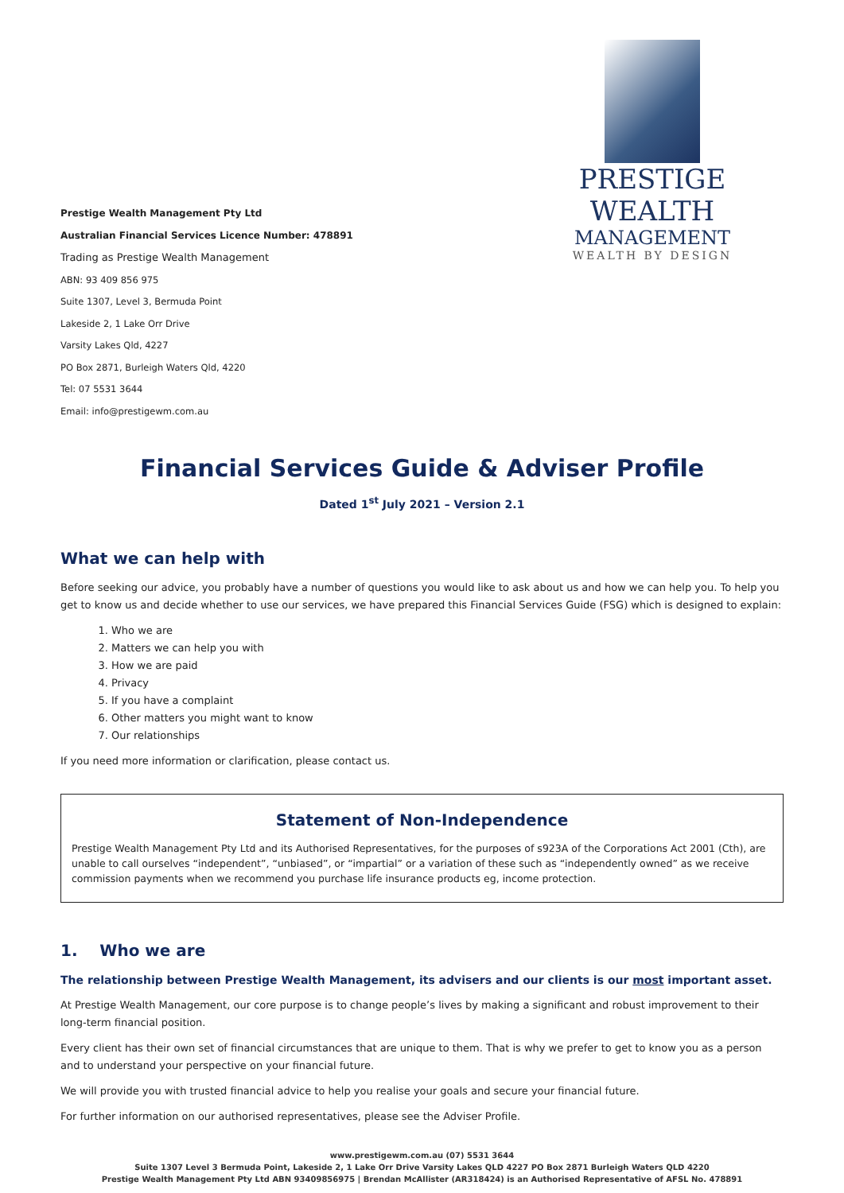Prestige Wealth Management Pty Ltd
Australian Financial Services Licence Number: 478891
Trading as Prestige Wealth Management
ABN: 93 409 856 975
Suite 1307, Level 3, Bermuda Point
Lakeside 2, 1 Lake Orr Drive
Varsity Lakes Qld, 4227
PO Box 2871, Burleigh Waters Qld, 4220
Tel: 07 5531 3644
Email: info@prestigewm.com.au
PRESTIGE WEALTH
MANAGEMENT
WEALTH BY DESIGN
Financial Services Guide & Adviser Profile
Dated 1<sup>st</sup> July 2021 – Version 2.1
What we can help with
Before seeking our advice, you probably have a number of questions you would like to ask about us and how we can help you. To help you get to know us and decide whether to use our services, we have prepared this Financial Services Guide (FSG) which is designed to explain:
1. Who we are
2. Matters we can help you with
3. How we are paid
4. Privacy
5. If you have a complaint
6. Other matters you might want to know
7. Our relationships
If you need more information or clarification, please contact us.
Statement of Non-Independence
Prestige Wealth Management Pty Ltd and its Authorised Representatives, for the purposes of s923A of the Corporations Act 2001 (Cth), are unable to call ourselves “independent”, “unbiased”, or “impartial” or a variation of these such as “independently owned” as we receive commission payments when we recommend you purchase life insurance products eg, income protection.
1. Who we are
The relationship between Prestige Wealth Management, its advisers and our clients is our most important asset.
At Prestige Wealth Management, our core purpose is to change people’s lives by making a significant and robust improvement to their long-term financial position.
Every client has their own set of financial circumstances that are unique to them. That is why we prefer to get to know you as a person and to understand your perspective on your financial future.
We will provide you with trusted financial advice to help you realise your goals and secure your financial future.
For further information on our authorised representatives, please see the Adviser Profile.
www.prestigewm.com.au (07) 5531 3644
Suite 1307 Level 3 Bermuda Point, Lakeside 2, 1 Lake Orr Drive Varsity Lakes QLD 4227 PO Box 2871 Burleigh Waters QLD 4220
Prestige Wealth Management Pty Ltd ABN 93409856975 | Brendan McAllister (AR318424) is an Authorised Representative of AFSL No. 478891